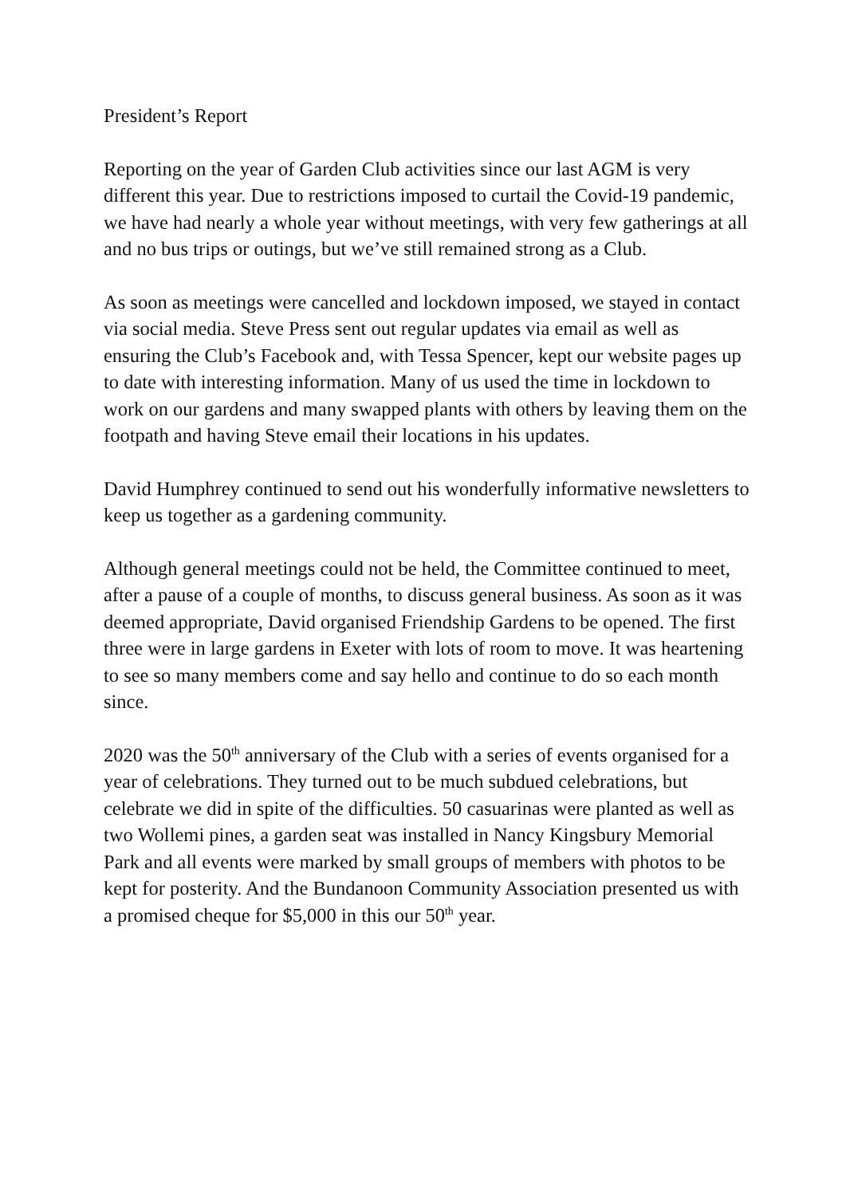President’s Report
Reporting on the year of Garden Club activities since our last AGM is very different this year. Due to restrictions imposed to curtail the Covid-19 pandemic, we have had nearly a whole year without meetings, with very few gatherings at all and no bus trips or outings, but we’ve still remained strong as a Club.
As soon as meetings were cancelled and lockdown imposed, we stayed in contact via social media. Steve Press sent out regular updates via email as well as ensuring the Club’s Facebook and, with Tessa Spencer, kept our website pages up to date with interesting information. Many of us used the time in lockdown to work on our gardens and many swapped plants with others by leaving them on the footpath and having Steve email their locations in his updates.
David Humphrey continued to send out his wonderfully informative newsletters to keep us together as a gardening community.
Although general meetings could not be held, the Committee continued to meet, after a pause of a couple of months, to discuss general business. As soon as it was deemed appropriate, David organised Friendship Gardens to be opened. The first three were in large gardens in Exeter with lots of room to move. It was heartening to see so many members come and say hello and continue to do so each month since.
2020 was the 50<sup>th</sup> anniversary of the Club with a series of events organised for a year of celebrations. They turned out to be much subdued celebrations, but celebrate we did in spite of the difficulties. 50 casuarinas were planted as well as two Wollemi pines, a garden seat was installed in Nancy Kingsbury Memorial Park and all events were marked by small groups of members with photos to be kept for posterity. And the Bundanoon Community Association presented us with a promised cheque for $5,000 in this our 50<sup>th</sup> year.